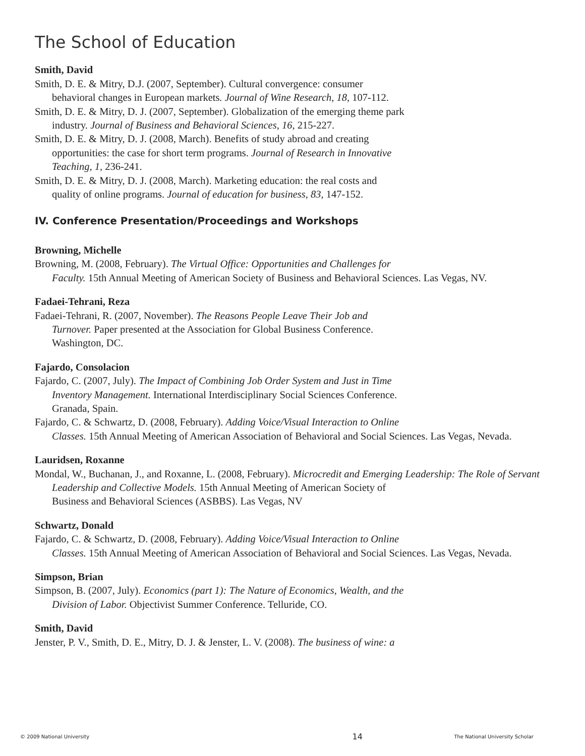The School of Education
Smith, David
Smith, D. E. & Mitry, D.J. (2007, September). Cultural convergence: consumer
behavioral changes in European markets. Journal of Wine Research, 18, 107-112.
Smith, D. E. & Mitry, D. J. (2007, September). Globalization of the emerging theme park
industry. Journal of Business and Behavioral Sciences, 16, 215-227.
Smith, D. E. & Mitry, D. J. (2008, March). Benefits of study abroad and creating
opportunities: the case for short term programs. Journal of Research in Innovative
Teaching, 1, 236-241.
Smith, D. E. & Mitry, D. J. (2008, March). Marketing education: the real costs and
quality of online programs. Journal of education for business, 83, 147-152.
IV. Conference Presentation/Proceedings and Workshops
Browning, Michelle
Browning, M. (2008, February). The Virtual Office: Opportunities and Challenges for
Faculty. 15th Annual Meeting of American Society of Business and Behavioral Sciences. Las Vegas, NV.
Fadaei-Tehrani, Reza
Fadaei-Tehrani, R. (2007, November). The Reasons People Leave Their Job and
Turnover. Paper presented at the Association for Global Business Conference.
Washington, DC.
Fajardo, Consolacion
Fajardo, C. (2007, July). The Impact of Combining Job Order System and Just in Time
Inventory Management. International Interdisciplinary Social Sciences Conference.
Granada, Spain.
Fajardo, C. & Schwartz, D. (2008, February). Adding Voice/Visual Interaction to Online
Classes. 15th Annual Meeting of American Association of Behavioral and Social Sciences. Las Vegas, Nevada.
Lauridsen, Roxanne
Mondal, W., Buchanan, J., and Roxanne, L. (2008, February). Microcredit and Emerging Leadership: The Role of Servant Leadership and Collective Models. 15th Annual Meeting of American Society of
Business and Behavioral Sciences (ASBBS). Las Vegas, NV
Schwartz, Donald
Fajardo, C. & Schwartz, D. (2008, February). Adding Voice/Visual Interaction to Online
Classes. 15th Annual Meeting of American Association of Behavioral and Social Sciences. Las Vegas, Nevada.
Simpson, Brian
Simpson, B. (2007, July). Economics (part 1): The Nature of Economics, Wealth, and the
Division of Labor. Objectivist Summer Conference. Telluride, CO.
Smith, David
Jenster, P. V., Smith, D. E., Mitry, D. J. & Jenster, L. V. (2008). The business of wine: a
© 2009 National University 14 The National University Scholar